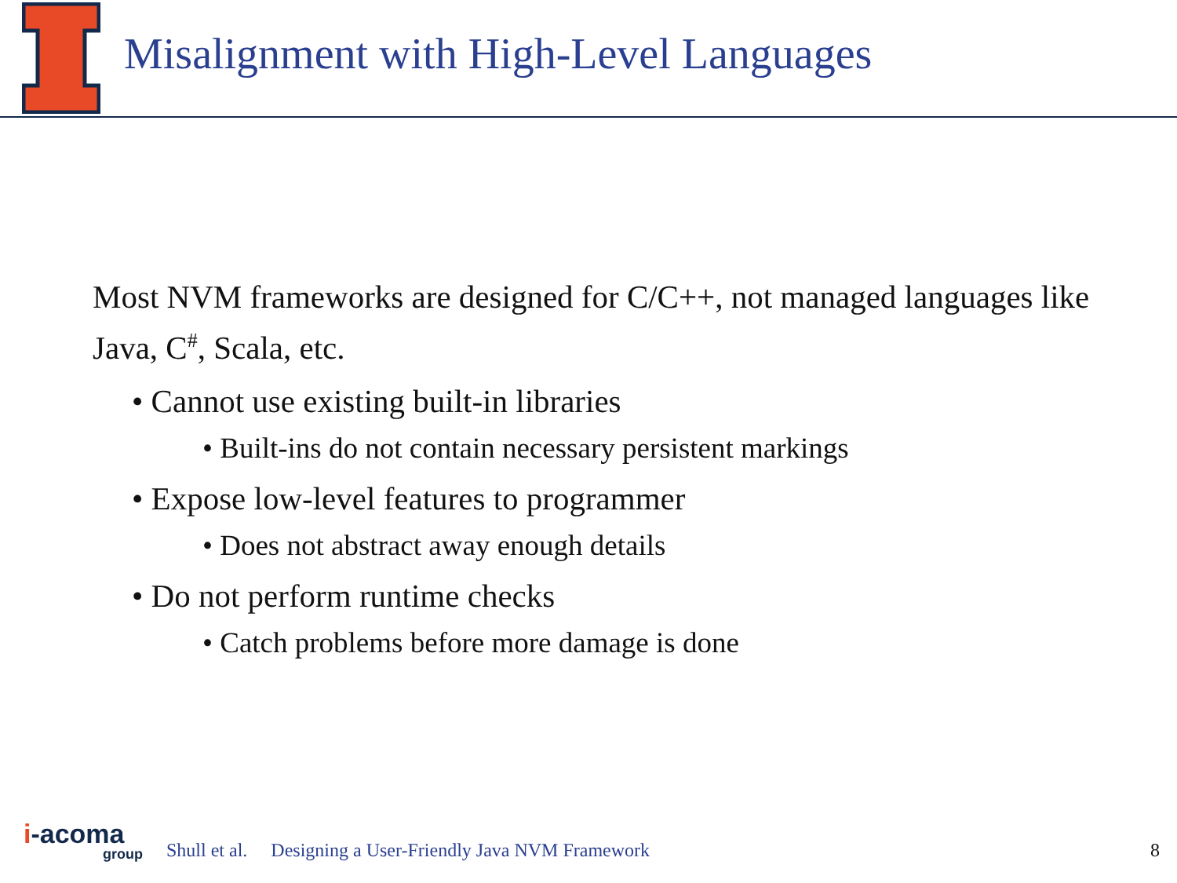Misalignment with High-Level Languages
Most NVM frameworks are designed for C/C++, not managed languages like Java, C<sup>#</sup>, Scala, etc.
• Cannot use existing built-in libraries
• Built-ins do not contain necessary persistent markings
• Expose low-level features to programmer
• Does not abstract away enough details
• Do not perform runtime checks
• Catch problems before more damage is done
i-acoma
group
Shull et al. Designing a User-Friendly Java NVM Framework 8